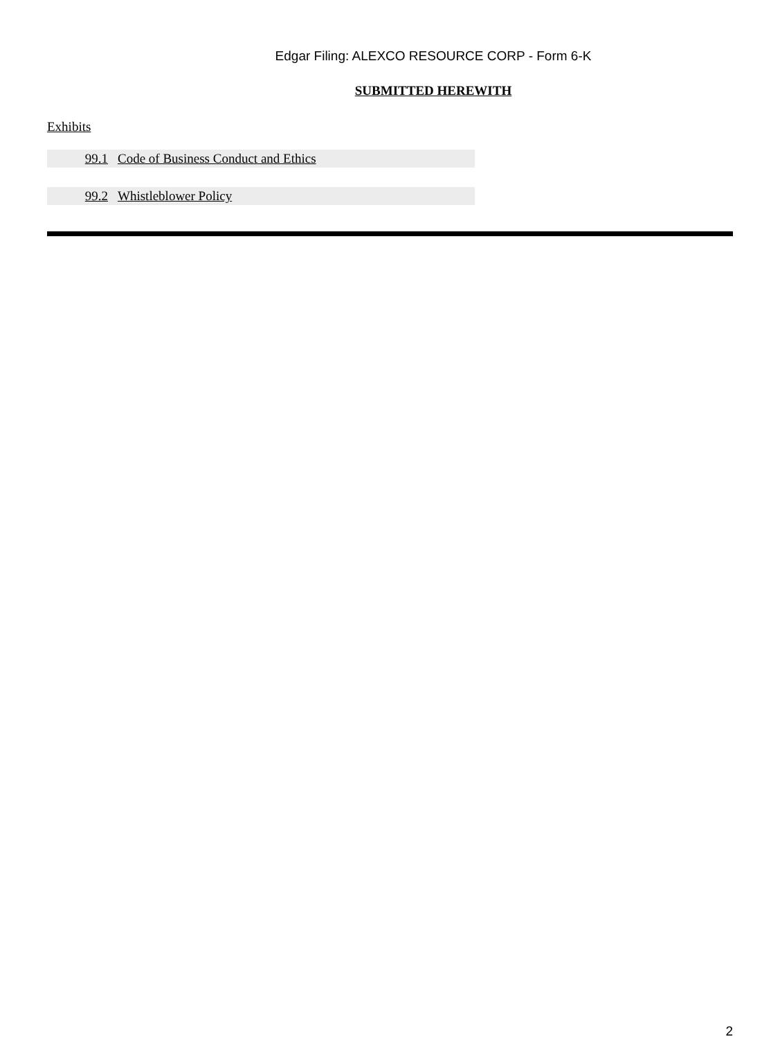Edgar Filing: ALEXCO RESOURCE CORP - Form 6-K
SUBMITTED HEREWITH
Exhibits
| 99.1 | Code of Business Conduct and Ethics |
| 99.2 | Whistleblower Policy |
2